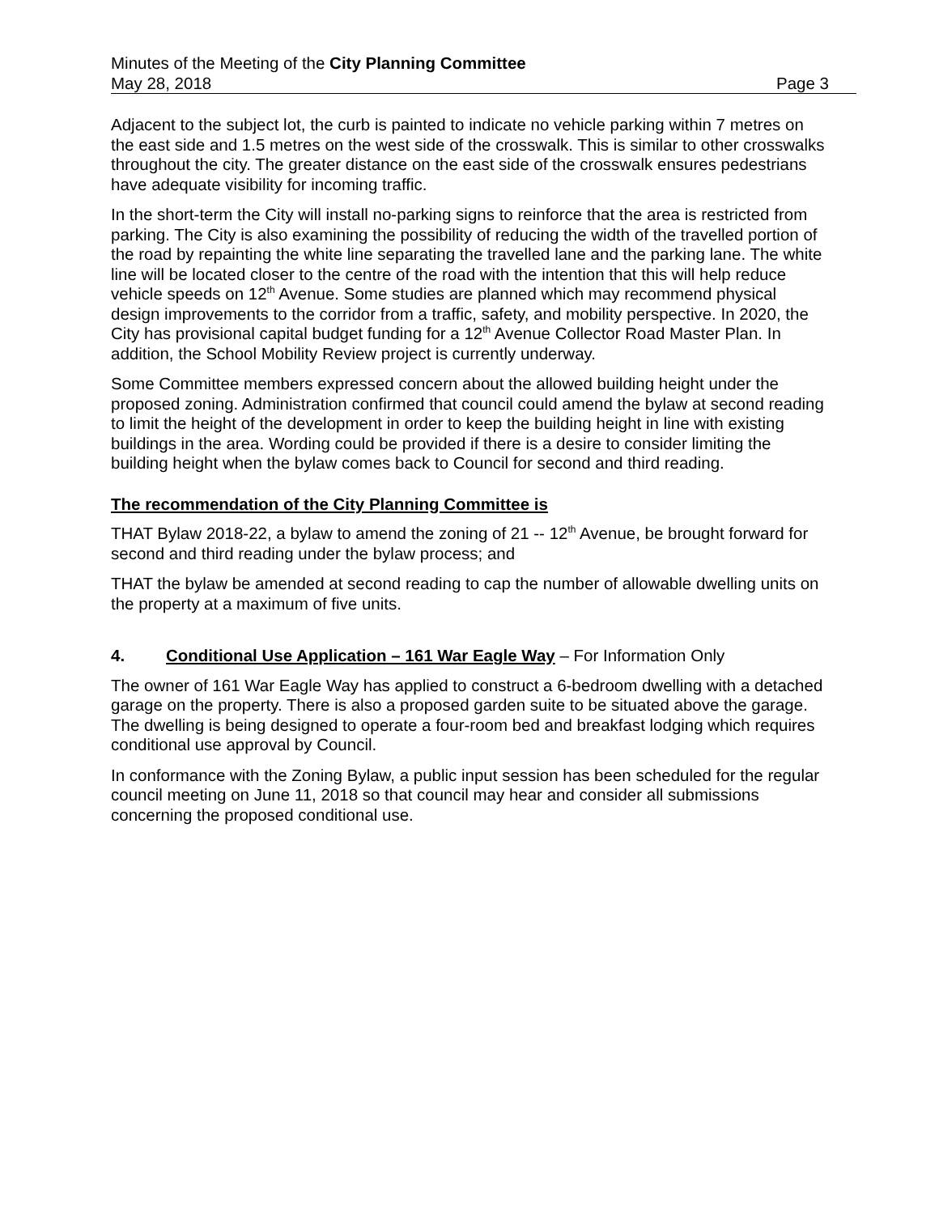Minutes of the Meeting of the City Planning Committee
May 28, 2018 Page 3
Adjacent to the subject lot, the curb is painted to indicate no vehicle parking within 7 metres on the east side and 1.5 metres on the west side of the crosswalk. This is similar to other crosswalks throughout the city. The greater distance on the east side of the crosswalk ensures pedestrians have adequate visibility for incoming traffic.
In the short-term the City will install no-parking signs to reinforce that the area is restricted from parking. The City is also examining the possibility of reducing the width of the travelled portion of the road by repainting the white line separating the travelled lane and the parking lane. The white line will be located closer to the centre of the road with the intention that this will help reduce vehicle speeds on 12<sup>th</sup> Avenue. Some studies are planned which may recommend physical design improvements to the corridor from a traffic, safety, and mobility perspective. In 2020, the City has provisional capital budget funding for a 12<sup>th</sup> Avenue Collector Road Master Plan. In addition, the School Mobility Review project is currently underway.
Some Committee members expressed concern about the allowed building height under the proposed zoning. Administration confirmed that council could amend the bylaw at second reading to limit the height of the development in order to keep the building height in line with existing buildings in the area. Wording could be provided if there is a desire to consider limiting the building height when the bylaw comes back to Council for second and third reading.
The recommendation of the City Planning Committee is
THAT Bylaw 2018-22, a bylaw to amend the zoning of 21 -- 12<sup>th</sup> Avenue, be brought forward for second and third reading under the bylaw process; and
THAT the bylaw be amended at second reading to cap the number of allowable dwelling units on the property at a maximum of five units.
4. Conditional Use Application – 161 War Eagle Way – For Information Only
The owner of 161 War Eagle Way has applied to construct a 6-bedroom dwelling with a detached garage on the property. There is also a proposed garden suite to be situated above the garage. The dwelling is being designed to operate a four-room bed and breakfast lodging which requires conditional use approval by Council.
In conformance with the Zoning Bylaw, a public input session has been scheduled for the regular council meeting on June 11, 2018 so that council may hear and consider all submissions concerning the proposed conditional use.